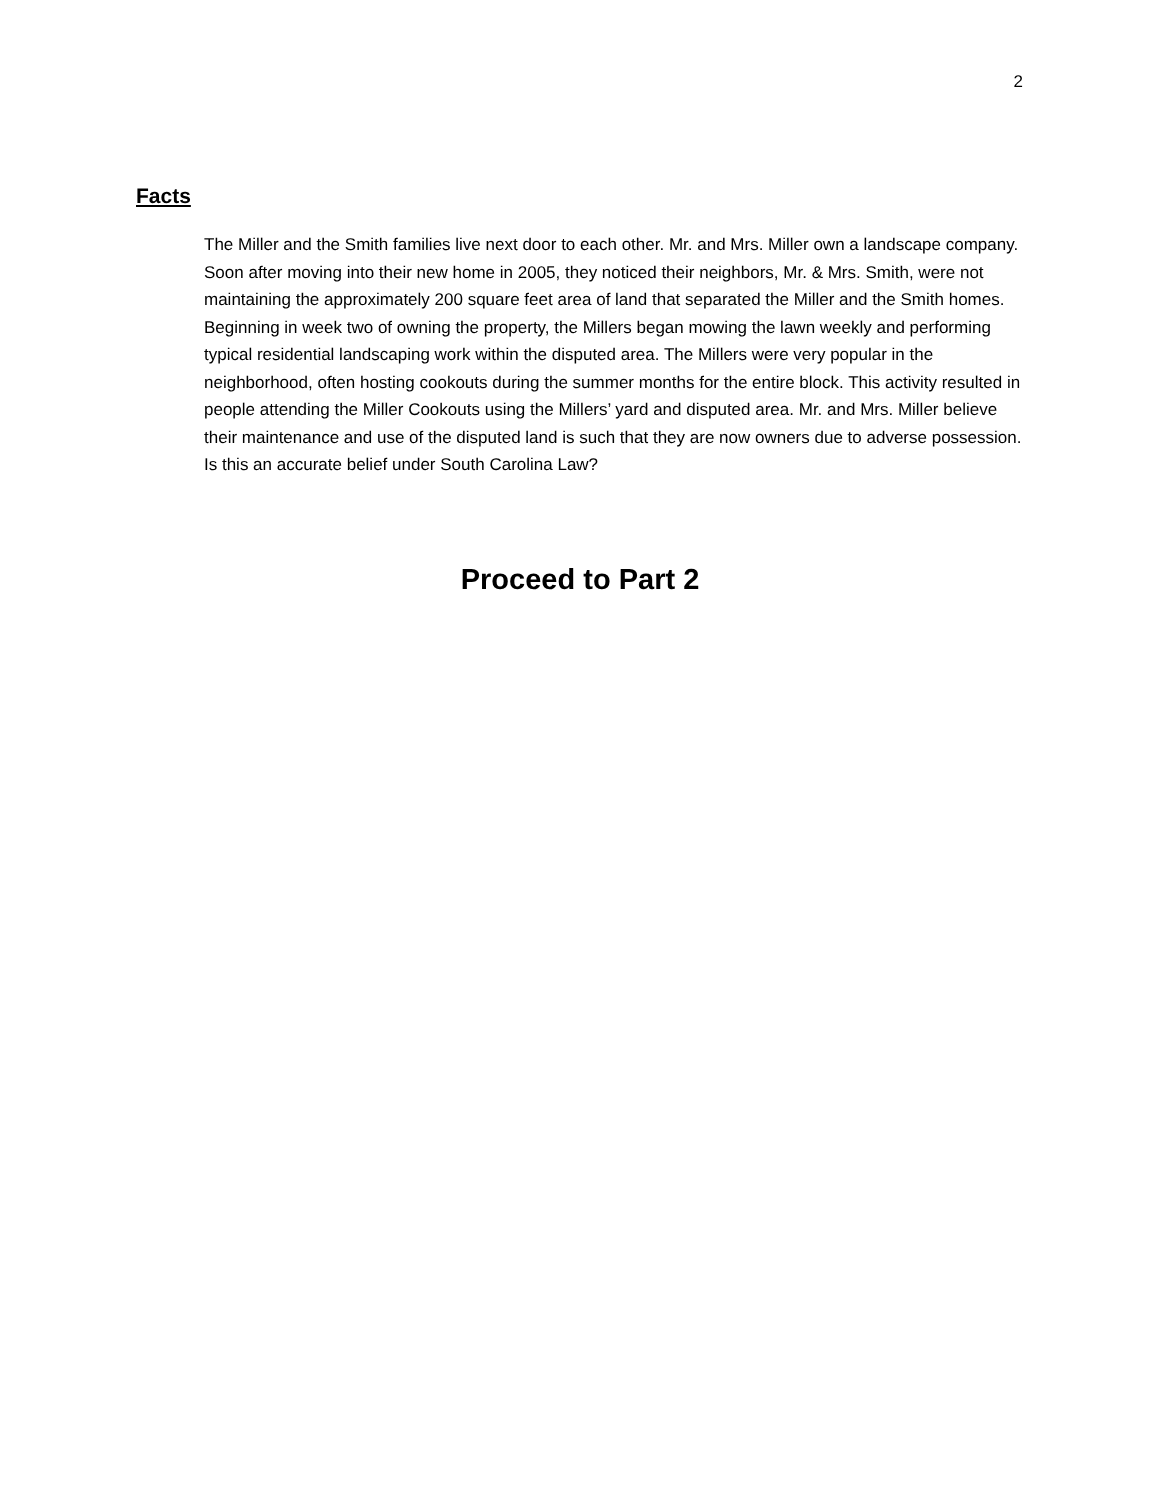2
Facts
The Miller and the Smith families live next door to each other. Mr. and Mrs. Miller own a landscape company. Soon after moving into their new home in 2005, they noticed their neighbors, Mr. & Mrs. Smith, were not maintaining the approximately 200 square feet area of land that separated the Miller and the Smith homes. Beginning in week two of owning the property, the Millers began mowing the lawn weekly and performing typical residential landscaping work within the disputed area. The Millers were very popular in the neighborhood, often hosting cookouts during the summer months for the entire block. This activity resulted in people attending the Miller Cookouts using the Millers’ yard and disputed area. Mr. and Mrs. Miller believe their maintenance and use of the disputed land is such that they are now owners due to adverse possession. Is this an accurate belief under South Carolina Law?
Proceed to Part 2